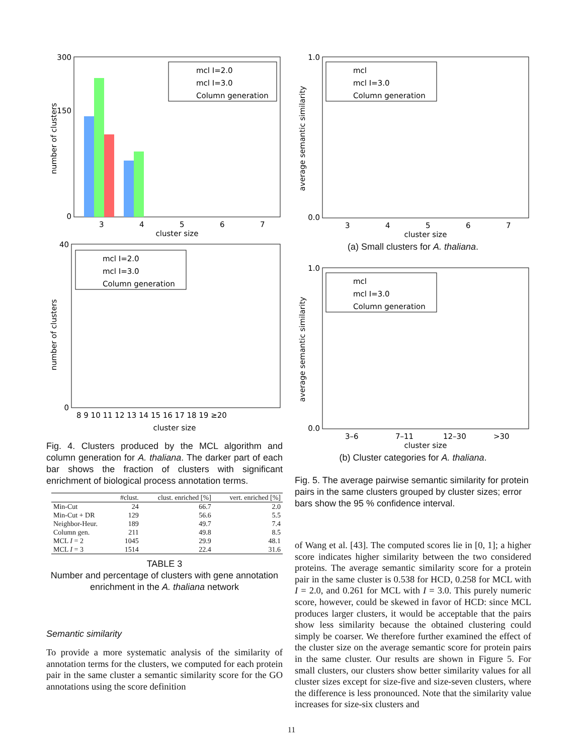number of clusters
300
150
0
3
4
5
6
7
cluster size
mcl I=2.0
mcl I=3.0
Column generation
number of clusters
40
0
8 9 10 11 12 13 14 15 16 17 18 19 ≥20
cluster size
mcl I=2.0
mcl I=3.0
Column generation
Fig. 4. Clusters produced by the MCL algorithm and column generation for A. thaliana. The darker part of each bar shows the fraction of clusters with significant enrichment of biological process annotation terms.
| | #clust. | clust. enriched [%] | vert. enriched [%] |
| --- | --- | --- | --- |
| Min-Cut | 24 | 66.7 | 2.0 |
| Min-Cut + DR | 129 | 56.6 | 5.5 |
| Neighbor-Heur. | 189 | 49.7 | 7.4 |
| Column gen. | 211 | 49.8 | 8.5 |
| MCL I = 2 | 1045 | 29.9 | 48.1 |
| MCL I = 3 | 1514 | 22.4 | 31.6 |
TABLE 3
Number and percentage of clusters with gene annotation enrichment in the A. thaliana network
Semantic similarity
To provide a more systematic analysis of the similarity of annotation terms for the clusters, we computed for each protein pair in the same cluster a semantic similarity score for the GO annotations using the score definition
average semantic similarity
1.0
0.0
3
4
5
6
7
cluster size
mcl
mcl I=3.0
Column generation
(a) Small clusters for A. thaliana.
average semantic similarity
1.0
0.0
3–6
7–11
12–30
>30
cluster size
mcl
mcl I=3.0
Column generation
(b) Cluster categories for A. thaliana.
Fig. 5. The average pairwise semantic similarity for protein pairs in the same clusters grouped by cluster sizes; error bars show the 95 % confidence interval.
of Wang et al. [43]. The computed scores lie in [0, 1]; a higher score indicates higher similarity between the two considered proteins. The average semantic similarity score for a protein pair in the same cluster is 0.538 for HCD, 0.258 for MCL with I = 2.0, and 0.261 for MCL with I = 3.0. This purely numeric score, however, could be skewed in favor of HCD: since MCL produces larger clusters, it would be acceptable that the pairs show less similarity because the obtained clustering could simply be coarser. We therefore further examined the effect of the cluster size on the average semantic score for protein pairs in the same cluster. Our results are shown in Figure 5. For small clusters, our clusters show better similarity values for all cluster sizes except for size-five and size-seven clusters, where the difference is less pronounced. Note that the similarity value increases for size-six clusters and
11